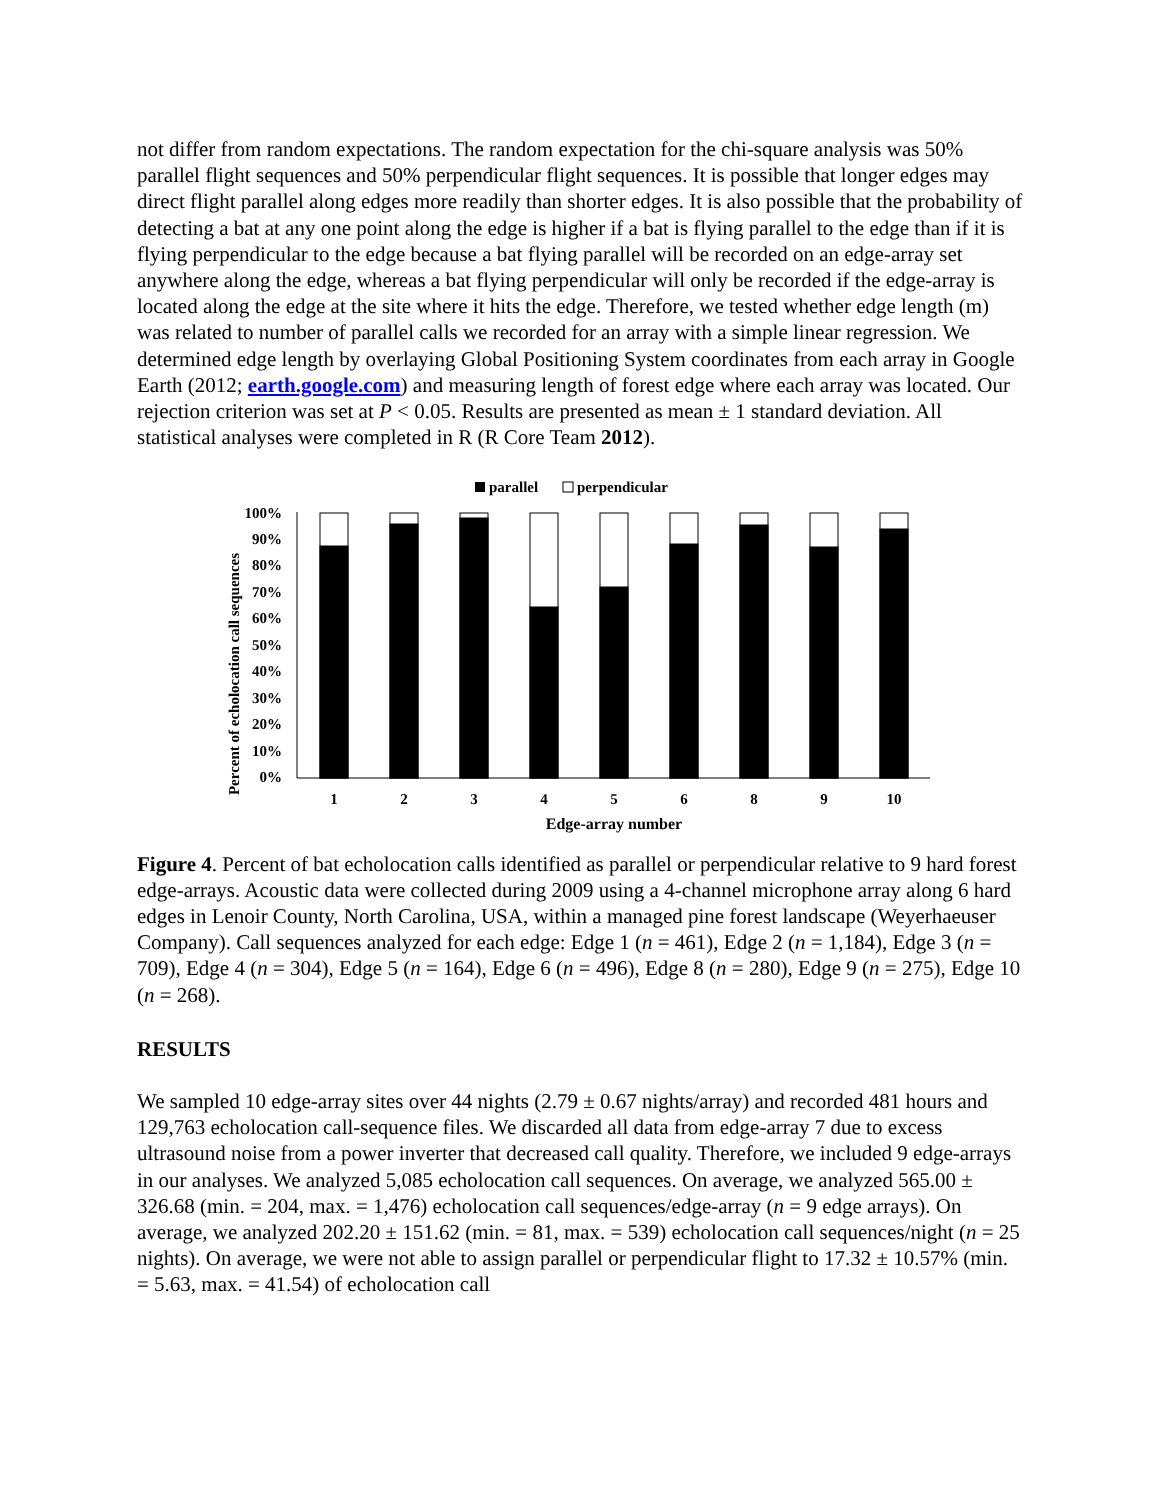not differ from random expectations. The random expectation for the chi-square analysis was 50% parallel flight sequences and 50% perpendicular flight sequences. It is possible that longer edges may direct flight parallel along edges more readily than shorter edges. It is also possible that the probability of detecting a bat at any one point along the edge is higher if a bat is flying parallel to the edge than if it is flying perpendicular to the edge because a bat flying parallel will be recorded on an edge-array set anywhere along the edge, whereas a bat flying perpendicular will only be recorded if the edge-array is located along the edge at the site where it hits the edge. Therefore, we tested whether edge length (m) was related to number of parallel calls we recorded for an array with a simple linear regression. We determined edge length by overlaying Global Positioning System coordinates from each array in Google Earth (2012; earth.google.com) and measuring length of forest edge where each array was located. Our rejection criterion was set at P < 0.05. Results are presented as mean ± 1 standard deviation. All statistical analyses were completed in R (R Core Team 2012).
parallel
perpendicular
Percent of echolocation call sequences
100%
90%
80%
70%
60%
50%
40%
30%
20%
10%
0%
1
2
3
4
5
6
8
9
10
Edge-array number
Figure 4. Percent of bat echolocation calls identified as parallel or perpendicular relative to 9 hard forest edge-arrays. Acoustic data were collected during 2009 using a 4-channel microphone array along 6 hard edges in Lenoir County, North Carolina, USA, within a managed pine forest landscape (Weyerhaeuser Company). Call sequences analyzed for each edge: Edge 1 (n = 461), Edge 2 (n = 1,184), Edge 3 (n = 709), Edge 4 (n = 304), Edge 5 (n = 164), Edge 6 (n = 496), Edge 8 (n = 280), Edge 9 (n = 275), Edge 10 (n = 268).
RESULTS
We sampled 10 edge-array sites over 44 nights (2.79 ± 0.67 nights/array) and recorded 481 hours and 129,763 echolocation call-sequence files. We discarded all data from edge-array 7 due to excess ultrasound noise from a power inverter that decreased call quality. Therefore, we included 9 edge-arrays in our analyses. We analyzed 5,085 echolocation call sequences. On average, we analyzed 565.00 ± 326.68 (min. = 204, max. = 1,476) echolocation call sequences/edge-array (n = 9 edge arrays). On average, we analyzed 202.20 ± 151.62 (min. = 81, max. = 539) echolocation call sequences/night (n = 25 nights). On average, we were not able to assign parallel or perpendicular flight to 17.32 ± 10.57% (min. = 5.63, max. = 41.54) of echolocation call